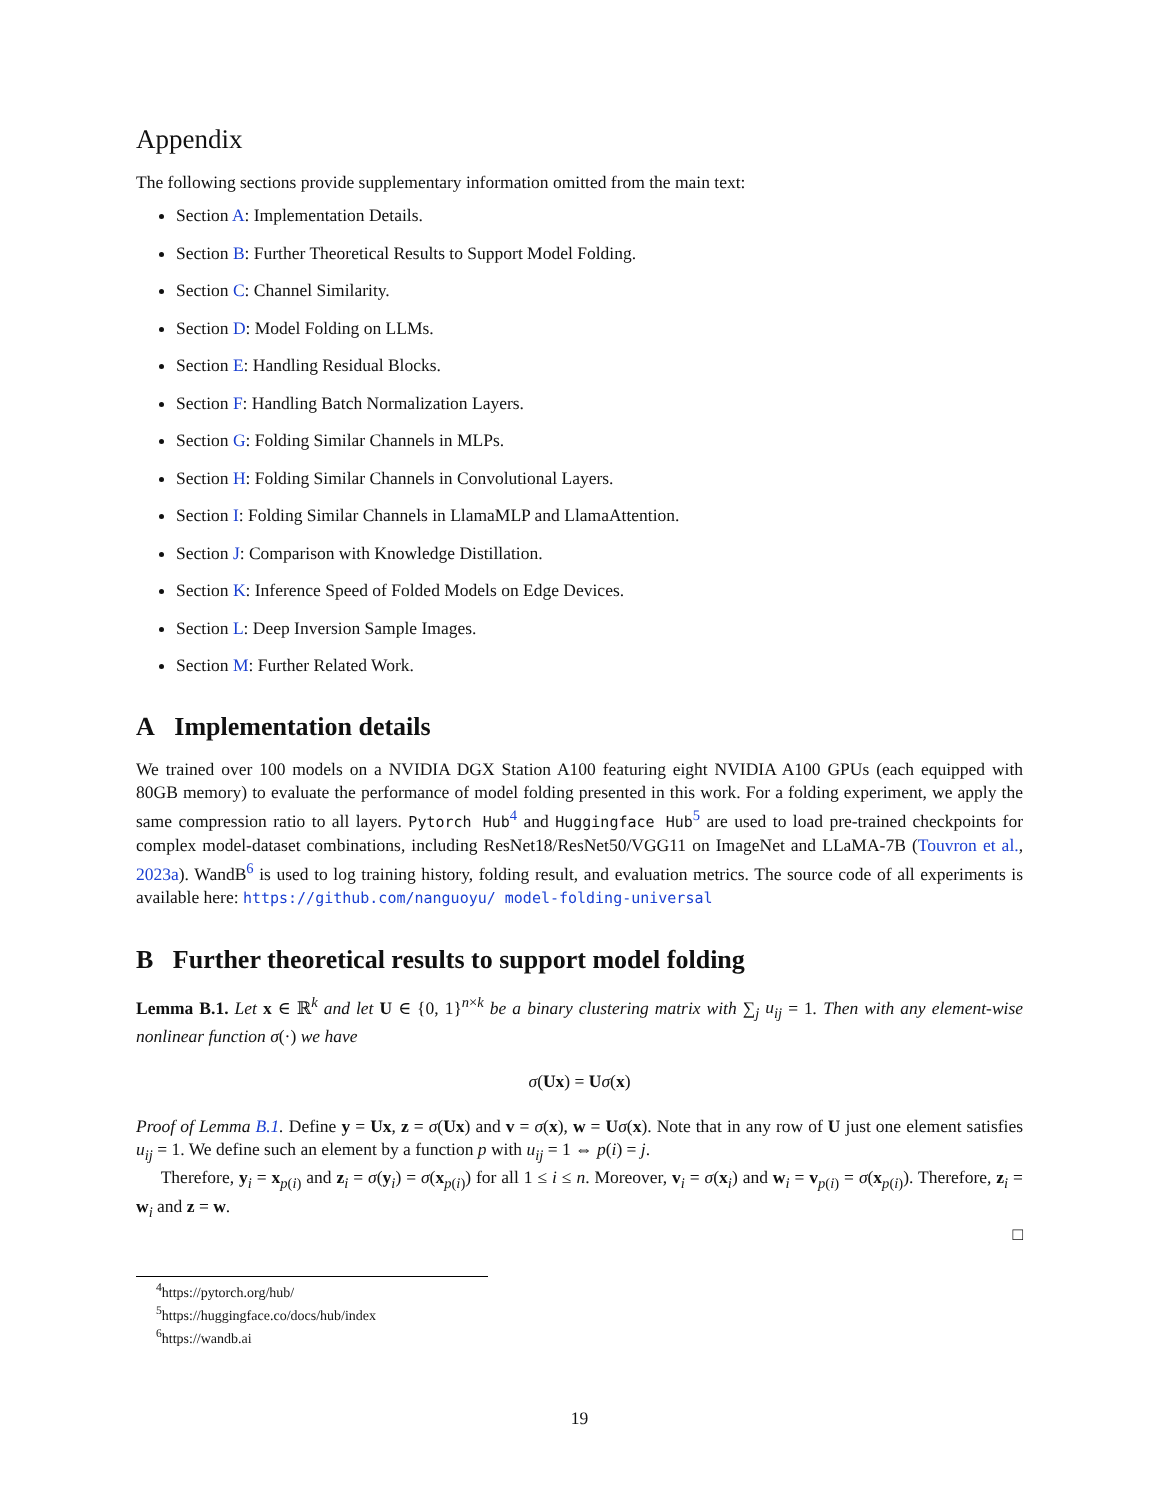Appendix
The following sections provide supplementary information omitted from the main text:
Section A: Implementation Details.
Section B: Further Theoretical Results to Support Model Folding.
Section C: Channel Similarity.
Section D: Model Folding on LLMs.
Section E: Handling Residual Blocks.
Section F: Handling Batch Normalization Layers.
Section G: Folding Similar Channels in MLPs.
Section H: Folding Similar Channels in Convolutional Layers.
Section I: Folding Similar Channels in LlamaMLP and LlamaAttention.
Section J: Comparison with Knowledge Distillation.
Section K: Inference Speed of Folded Models on Edge Devices.
Section L: Deep Inversion Sample Images.
Section M: Further Related Work.
A Implementation details
We trained over 100 models on a NVIDIA DGX Station A100 featuring eight NVIDIA A100 GPUs (each equipped with 80GB memory) to evaluate the performance of model folding presented in this work. For a folding experiment, we apply the same compression ratio to all layers. Pytorch Hub<sup>4</sup> and Huggingface Hub<sup>5</sup> are used to load pre-trained checkpoints for complex model-dataset combinations, including ResNet18/ResNet50/VGG11 on ImageNet and LLaMA-7B (Touvron et al., 2023a). WandB<sup>6</sup> is used to log training history, folding result, and evaluation metrics. The source code of all experiments is available here: https://github.com/nanguoyu/ model-folding-universal
B Further theoretical results to support model folding
Lemma B.1. Let x ∈ ℝ<sup>k</sup> and let U ∈ {0, 1}<sup>n×k</sup> be a binary clustering matrix with ∑<sub>j</sub> u<sub>ij</sub> = 1. Then with any element-wise nonlinear function σ(·) we have
σ(Ux) = Uσ(x)
Proof of Lemma B.1. Define y = Ux, z = σ(Ux) and v = σ(x), w = Uσ(x). Note that in any row of U just one element satisfies u<sub>ij</sub> = 1. We define such an element by a function p with u<sub>ij</sub> = 1 ⇔ p(i) = j.
Therefore, y<sub>i</sub> = x<sub>p(i)</sub> and z<sub>i</sub> = σ(y<sub>i</sub>) = σ(x<sub>p(i)</sub>) for all 1 ≤ i ≤ n. Moreover, v<sub>i</sub> = σ(x<sub>i</sub>) and w<sub>i</sub> = v<sub>p(i)</sub> = σ(x<sub>p(i)</sub>). Therefore, z<sub>i</sub> = w<sub>i</sub> and z = w.
□
<sup>4</sup> https://pytorch.org/hub/
<sup>5</sup> https://huggingface.co/docs/hub/index
<sup>6</sup> https://wandb.ai
19